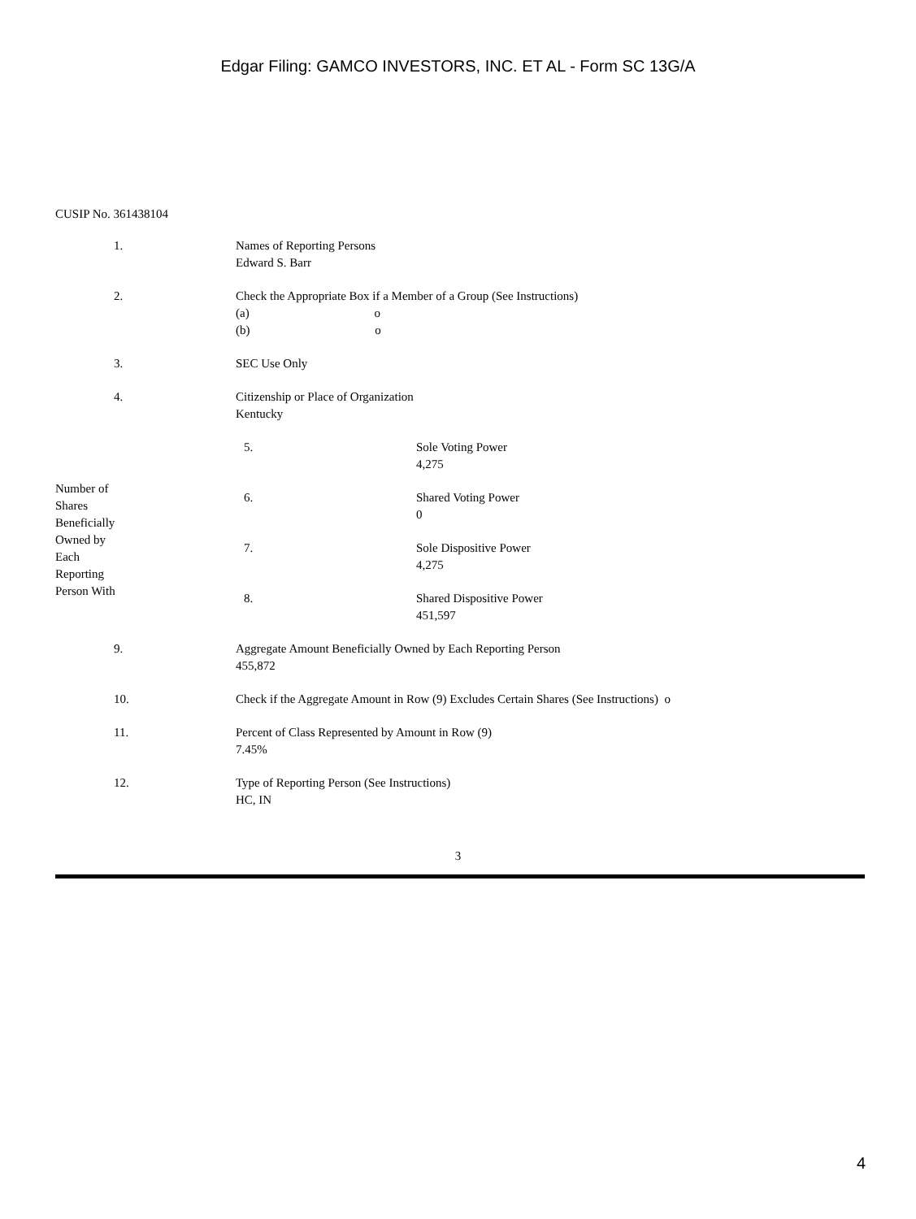Edgar Filing: GAMCO INVESTORS, INC. ET AL - Form SC 13G/A
CUSIP No. 361438104
| 1. | Names of Reporting Persons Edward S. Barr |
| 2. | Check the Appropriate Box if a Member of a Group (See Instructions) (a) o (b) o |
| 3. | SEC Use Only |
| 4. | Citizenship or Place of Organization Kentucky |
| Number of Shares Beneficially Owned by Each Reporting Person With | 5. | Sole Voting Power 4,275 |
| | 6. | Shared Voting Power 0 |
| | 7. | Sole Dispositive Power 4,275 |
| | 8. | Shared Dispositive Power 451,597 |
| 9. | Aggregate Amount Beneficially Owned by Each Reporting Person 455,872 |
| 10. | Check if the Aggregate Amount in Row (9) Excludes Certain Shares (See Instructions) o |
| 11. | Percent of Class Represented by Amount in Row (9) 7.45% |
| 12. | Type of Reporting Person (See Instructions) HC, IN |
3
4